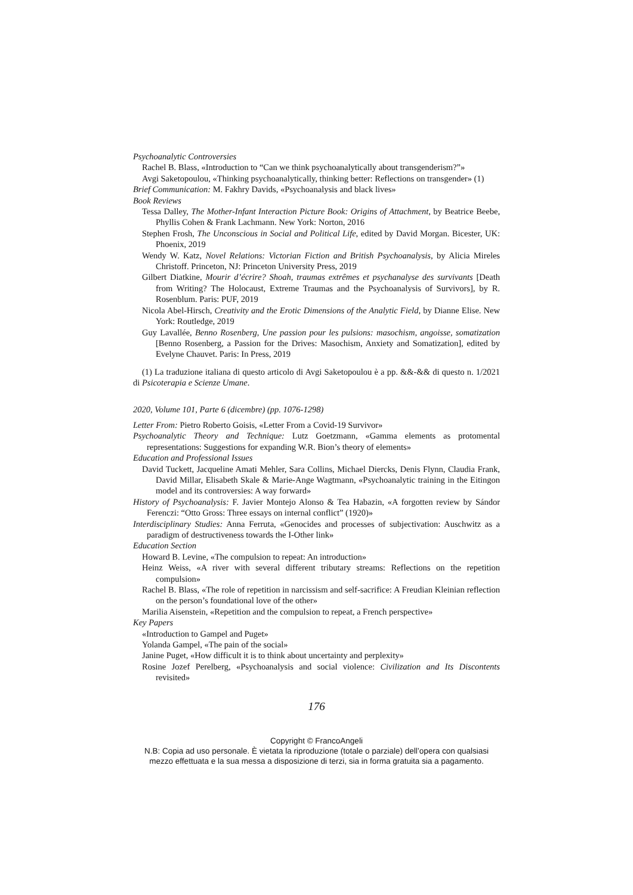Psychoanalytic Controversies
Rachel B. Blass, «Introduction to “Can we think psychoanalytically about transgenderism?”»
Avgi Saketopoulou, «Thinking psychoanalytically, thinking better: Reflections on transgender» (1)
Brief Communication: M. Fakhry Davids, «Psychoanalysis and black lives»
Book Reviews
Tessa Dalley, The Mother-Infant Interaction Picture Book: Origins of Attachment, by Beatrice Beebe, Phyllis Cohen & Frank Lachmann. New York: Norton, 2016
Stephen Frosh, The Unconscious in Social and Political Life, edited by David Morgan. Bicester, UK: Phoenix, 2019
Wendy W. Katz, Novel Relations: Victorian Fiction and British Psychoanalysis, by Alicia Mireles Christoff. Princeton, NJ: Princeton University Press, 2019
Gilbert Diatkine, Mourir d’écrire? Shoah, traumas extrêmes et psychanalyse des survivants [Death from Writing? The Holocaust, Extreme Traumas and the Psychoanalysis of Survivors], by R. Rosenblum. Paris: PUF, 2019
Nicola Abel-Hirsch, Creativity and the Erotic Dimensions of the Analytic Field, by Dianne Elise. New York: Routledge, 2019
Guy Lavallée, Benno Rosenberg, Une passion pour les pulsions: masochism, angoisse, somatization [Benno Rosenberg, a Passion for the Drives: Masochism, Anxiety and Somatization], edited by Evelyne Chauvet. Paris: In Press, 2019
(1) La traduzione italiana di questo articolo di Avgi Saketopoulou è a pp. &&-&& di questo n. 1/2021 di Psicoterapia e Scienze Umane.
2020, Volume 101, Parte 6 (dicembre) (pp. 1076-1298)
Letter From: Pietro Roberto Goisis, «Letter From a Covid-19 Survivor»
Psychoanalytic Theory and Technique: Lutz Goetzmann, «Gamma elements as protomental representations: Suggestions for expanding W.R. Bion’s theory of elements»
Education and Professional Issues
David Tuckett, Jacqueline Amati Mehler, Sara Collins, Michael Diercks, Denis Flynn, Claudia Frank, David Millar, Elisabeth Skale & Marie-Ange Wagtmann, «Psychoanalytic training in the Eitingon model and its controversies: A way forward»
History of Psychoanalysis: F. Javier Montejo Alonso & Tea Habazin, «A forgotten review by Sándor Ferenczi: “Otto Gross: Three essays on internal conflict” (1920)»
Interdisciplinary Studies: Anna Ferruta, «Genocides and processes of subjectivation: Auschwitz as a paradigm of destructiveness towards the I-Other link»
Education Section
Howard B. Levine, «The compulsion to repeat: An introduction»
Heinz Weiss, «A river with several different tributary streams: Reflections on the repetition compulsion»
Rachel B. Blass, «The role of repetition in narcissism and self-sacrifice: A Freudian Kleinian reflection on the person’s foundational love of the other»
Marilia Aisenstein, «Repetition and the compulsion to repeat, a French perspective»
Key Papers
«Introduction to Gampel and Puget»
Yolanda Gampel, «The pain of the social»
Janine Puget, «How difficult it is to think about uncertainty and perplexity»
Rosine Jozef Perelberg, «Psychoanalysis and social violence: Civilization and Its Discontents revisited»
176
Copyright © FrancoAngeli
N.B: Copia ad uso personale. È vietata la riproduzione (totale o parziale) dell’opera con qualsiasi
mezzo effettuata e la sua messa a disposizione di terzi, sia in forma gratuita sia a pagamento.